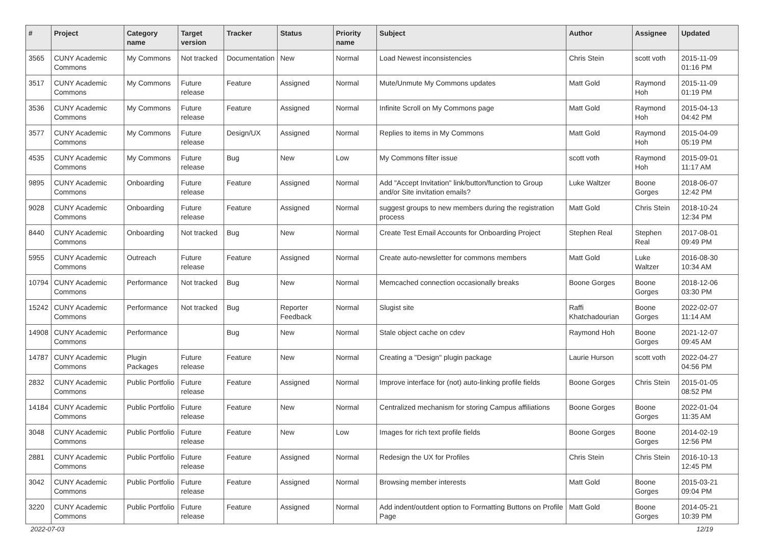| # | Project | Category name | Target version | Tracker | Status | Priority name | Subject | Author | Assignee | Updated |
| --- | --- | --- | --- | --- | --- | --- | --- | --- | --- | --- |
| 3565 | CUNY Academic Commons | My Commons | Not tracked | Documentation | New | Normal | Load Newest inconsistencies | Chris Stein | scott voth | 2015-11-09 01:16 PM |
| 3517 | CUNY Academic Commons | My Commons | Future release | Feature | Assigned | Normal | Mute/Unmute My Commons updates | Matt Gold | Raymond Hoh | 2015-11-09 01:19 PM |
| 3536 | CUNY Academic Commons | My Commons | Future release | Feature | Assigned | Normal | Infinite Scroll on My Commons page | Matt Gold | Raymond Hoh | 2015-04-13 04:42 PM |
| 3577 | CUNY Academic Commons | My Commons | Future release | Design/UX | Assigned | Normal | Replies to items in My Commons | Matt Gold | Raymond Hoh | 2015-04-09 05:19 PM |
| 4535 | CUNY Academic Commons | My Commons | Future release | Bug | New | Low | My Commons filter issue | scott voth | Raymond Hoh | 2015-09-01 11:17 AM |
| 9895 | CUNY Academic Commons | Onboarding | Future release | Feature | Assigned | Normal | Add "Accept Invitation" link/button/function to Group and/or Site invitation emails? | Luke Waltzer | Boone Gorges | 2018-06-07 12:42 PM |
| 9028 | CUNY Academic Commons | Onboarding | Future release | Feature | Assigned | Normal | suggest groups to new members during the registration process | Matt Gold | Chris Stein | 2018-10-24 12:34 PM |
| 8440 | CUNY Academic Commons | Onboarding | Not tracked | Bug | New | Normal | Create Test Email Accounts for Onboarding Project | Stephen Real | Stephen Real | 2017-08-01 09:49 PM |
| 5955 | CUNY Academic Commons | Outreach | Future release | Feature | Assigned | Normal | Create auto-newsletter for commons members | Matt Gold | Luke Waltzer | 2016-08-30 10:34 AM |
| 10794 | CUNY Academic Commons | Performance | Not tracked | Bug | New | Normal | Memcached connection occasionally breaks | Boone Gorges | Boone Gorges | 2018-12-06 03:30 PM |
| 15242 | CUNY Academic Commons | Performance | Not tracked | Bug | Reporter Feedback | Normal | Slugist site | Raffi Khatchadourian | Boone Gorges | 2022-02-07 11:14 AM |
| 14908 | CUNY Academic Commons | Performance | | Bug | New | Normal | Stale object cache on cdev | Raymond Hoh | Boone Gorges | 2021-12-07 09:45 AM |
| 14787 | CUNY Academic Commons | Plugin Packages | Future release | Feature | New | Normal | Creating a "Design" plugin package | Laurie Hurson | scott voth | 2022-04-27 04:56 PM |
| 2832 | CUNY Academic Commons | Public Portfolio | Future release | Feature | Assigned | Normal | Improve interface for (not) auto-linking profile fields | Boone Gorges | Chris Stein | 2015-01-05 08:52 PM |
| 14184 | CUNY Academic Commons | Public Portfolio | Future release | Feature | New | Normal | Centralized mechanism for storing Campus affiliations | Boone Gorges | Boone Gorges | 2022-01-04 11:35 AM |
| 3048 | CUNY Academic Commons | Public Portfolio | Future release | Feature | New | Low | Images for rich text profile fields | Boone Gorges | Boone Gorges | 2014-02-19 12:56 PM |
| 2881 | CUNY Academic Commons | Public Portfolio | Future release | Feature | Assigned | Normal | Redesign the UX for Profiles | Chris Stein | Chris Stein | 2016-10-13 12:45 PM |
| 3042 | CUNY Academic Commons | Public Portfolio | Future release | Feature | Assigned | Normal | Browsing member interests | Matt Gold | Boone Gorges | 2015-03-21 09:04 PM |
| 3220 | CUNY Academic Commons | Public Portfolio | Future release | Feature | Assigned | Normal | Add indent/outdent option to Formatting Buttons on Profile Page | Matt Gold | Boone Gorges | 2014-05-21 10:39 PM |
2022-07-03 12/19